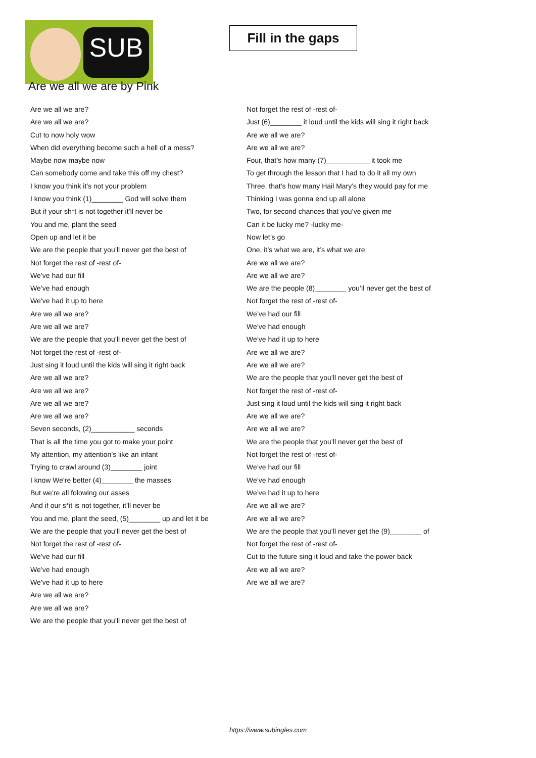SUB
Fill in the gaps
Are we all we are by Pink
Are we all we are?
Are we all we are?
Cut to now holy wow
When did everything become such a hell of a mess?
Maybe now maybe now
Can somebody come and take this off my chest?
I know you think it’s not your problem
I know you think (1)________ God will solve them
But if your sh*t is not together it’ll never be
You and me, plant the seed
Open up and let it be
We are the people that you’ll never get the best of
Not forget the rest of -rest of-
We’ve had our fill
We’ve had enough
We’ve had it up to here
Are we all we are?
Are we all we are?
We are the people that you’ll never get the best of
Not forget the rest of -rest of-
Just sing it loud until the kids will sing it right back
Are we all we are?
Are we all we are?
Are we all we are?
Are we all we are?
Seven seconds, (2)___________ seconds
That is all the time you got to make your point
My attention, my attention’s like an infant
Trying to crawl around (3)________ joint
I know We're better (4)________ the masses
But we’re all folowing our asses
And if our s*it is not together, it’ll never be
You and me, plant the seed, (5)________ up and let it be
We are the people that you’ll never get the best of
Not forget the rest of -rest of-
We’ve had our fill
We’ve had enough
We’ve had it up to here
Are we all we are?
Are we all we are?
We are the people that you’ll never get the best of
Not forget the rest of -rest of-
Just (6)________ it loud until the kids will sing it right back
Are we all we are?
Are we all we are?
Four, that’s how many (7)___________ it took me
To get through the lesson that I had to do it all my own
Three, that’s how many Hail Mary’s they would pay for me
Thinking I was gonna end up all alone
Two, for second chances that you’ve given me
Can it be lucky me? -lucky me-
Now let’s go
One, it’s what we are, it’s what we are
Are we all we are?
Are we all we are?
We are the people (8)________ you’ll never get the best of
Not forget the rest of -rest of-
We’ve had our fill
We’ve had enough
We’ve had it up to here
Are we all we are?
Are we all we are?
We are the people that you’ll never get the best of
Not forget the rest of -rest of-
Just sing it loud until the kids will sing it right back
Are we all we are?
Are we all we are?
We are the people that you’ll never get the best of
Not forget the rest of -rest of-
We’ve had our fill
We’ve had enough
We’ve had it up to here
Are we all we are?
Are we all we are?
We are the people that you’ll never get the (9)________ of
Not forget the rest of -rest of-
Cut to the future sing it loud and take the power back
Are we all we are?
Are we all we are?
https://www.subingles.com